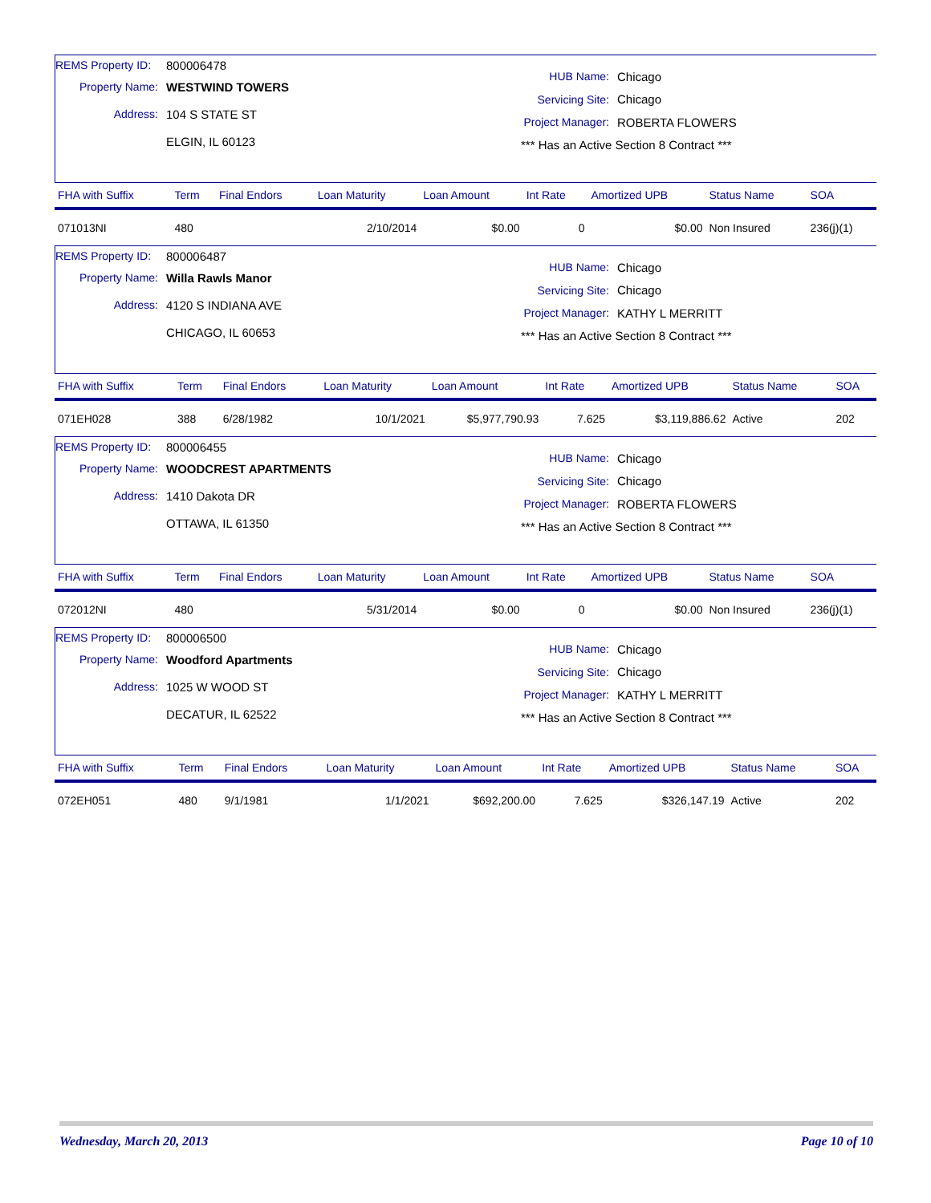REMS Property ID: 800006478
Property Name: WESTWIND TOWERS
Address: 104 S STATE ST
ELGIN, IL 60123
HUB Name: Chicago
Servicing Site: Chicago
Project Manager: ROBERTA FLOWERS
*** Has an Active Section 8 Contract ***
| FHA with Suffix | Term | Final Endors | Loan Maturity | Loan Amount | Int Rate | Amortized UPB | Status Name | SOA |
| --- | --- | --- | --- | --- | --- | --- | --- | --- |
| 071013NI | 480 | | 2/10/2014 | $0.00 | 0 | $0.00 | Non Insured | 236(j)(1) |
REMS Property ID: 800006487
Property Name: Willa Rawls Manor
Address: 4120 S INDIANA AVE
CHICAGO, IL 60653
HUB Name: Chicago
Servicing Site: Chicago
Project Manager: KATHY L MERRITT
*** Has an Active Section 8 Contract ***
| FHA with Suffix | Term | Final Endors | Loan Maturity | Loan Amount | Int Rate | Amortized UPB | Status Name | SOA |
| --- | --- | --- | --- | --- | --- | --- | --- | --- |
| 071EH028 | 388 | 6/28/1982 | 10/1/2021 | $5,977,790.93 | 7.625 | $3,119,886.62 | Active | 202 |
REMS Property ID: 800006455
Property Name: WOODCREST APARTMENTS
Address: 1410 Dakota DR
OTTAWA, IL 61350
HUB Name: Chicago
Servicing Site: Chicago
Project Manager: ROBERTA FLOWERS
*** Has an Active Section 8 Contract ***
| FHA with Suffix | Term | Final Endors | Loan Maturity | Loan Amount | Int Rate | Amortized UPB | Status Name | SOA |
| --- | --- | --- | --- | --- | --- | --- | --- | --- |
| 072012NI | 480 | | 5/31/2014 | $0.00 | 0 | $0.00 | Non Insured | 236(j)(1) |
REMS Property ID: 800006500
Property Name: Woodford Apartments
Address: 1025 W WOOD ST
DECATUR, IL 62522
HUB Name: Chicago
Servicing Site: Chicago
Project Manager: KATHY L MERRITT
*** Has an Active Section 8 Contract ***
| FHA with Suffix | Term | Final Endors | Loan Maturity | Loan Amount | Int Rate | Amortized UPB | Status Name | SOA |
| --- | --- | --- | --- | --- | --- | --- | --- | --- |
| 072EH051 | 480 | 9/1/1981 | 1/1/2021 | $692,200.00 | 7.625 | $326,147.19 | Active | 202 |
Wednesday, March 20, 2013 Page 10 of 10